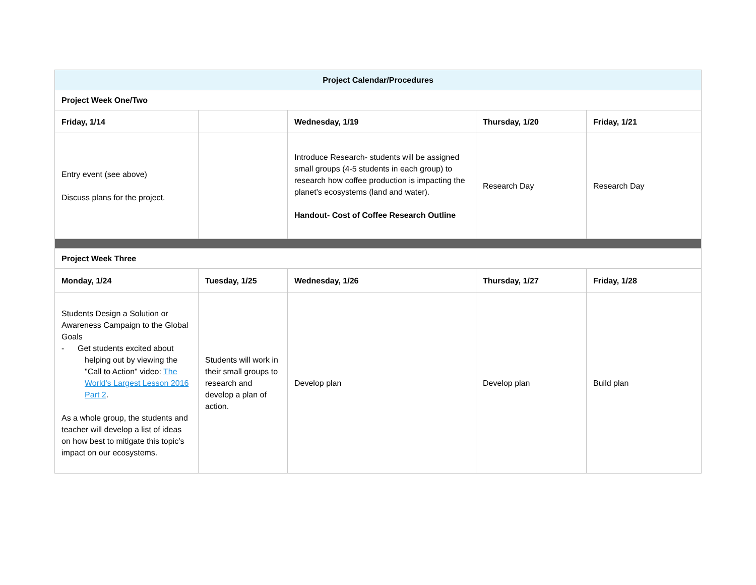| Project Calendar/Procedures | | | | |
| --- | --- | --- | --- | --- |
| Project Week One/Two | | | | |
| Friday, 1/14 | | Wednesday, 1/19 | Thursday, 1/20 | Friday, 1/21 |
| Entry event (see above) Discuss plans for the project. | | Introduce Research- students will be assigned small groups (4-5 students in each group) to research how coffee production is impacting the planet’s ecosystems (land and water). Handout- Cost of Coffee Research Outline | Research Day | Research Day |
| Project Week Three | | | | |
| Monday, 1/24 | Tuesday, 1/25 | Wednesday, 1/26 | Thursday, 1/27 | Friday, 1/28 |
| Students Design a Solution or Awareness Campaign to the Global Goals - Get students excited about helping out by viewing the "Call to Action" video: The World's Largest Lesson 2016 Part 2 . As a whole group, the students and teacher will develop a list of ideas on how best to mitigate this topic’s impact on our ecosystems. | Students will work in their small groups to research and develop a plan of action. | Develop plan | Develop plan | Build plan |